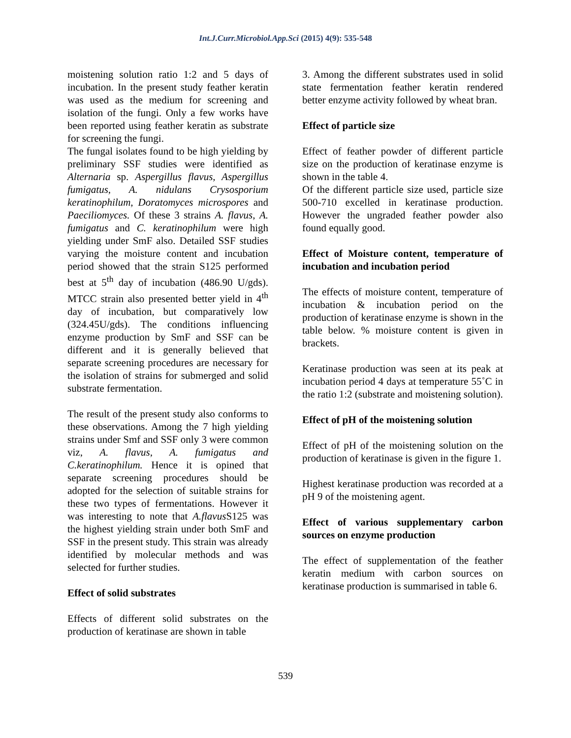Int.J.Curr.Microbiol.App.Sci (2015) 4(9): 535-548
moistening solution ratio 1:2 and 5 days of incubation. In the present study feather keratin was used as the medium for screening and isolation of the fungi. Only a few works have been reported using feather keratin as substrate for screening the fungi.
The fungal isolates found to be high yielding by preliminary SSF studies were identified as Alternaria sp. Aspergillus flavus, Aspergillus fumigatus, A. nidulans Crysosporium keratinophilum, Doratomyces microspores and Paeciliomyces. Of these 3 strains A. flavus, A. fumigatus and C. keratinophilum were high yielding under SmF also. Detailed SSF studies varying the moisture content and incubation period showed that the strain S125 performed best at 5<sup>th</sup> day of incubation (486.90 U/gds). MTCC strain also presented better yield in 4<sup>th</sup> day of incubation, but comparatively low (324.45U/gds). The conditions influencing enzyme production by SmF and SSF can be different and it is generally believed that separate screening procedures are necessary for the isolation of strains for submerged and solid substrate fermentation.
The result of the present study also conforms to these observations. Among the 7 high yielding strains under Smf and SSF only 3 were common viz, A. flavus, A. fumigatus and C.keratinophilum. Hence it is opined that separate screening procedures should be adopted for the selection of suitable strains for these two types of fermentations. However it was interesting to note that A.flavus S125 was the highest yielding strain under both SmF and SSF in the present study. This strain was already identified by molecular methods and was selected for further studies.
Effect of solid substrates
Effects of different solid substrates on the production of keratinase are shown in table
3. Among the different substrates used in solid state fermentation feather keratin rendered better enzyme activity followed by wheat bran.
Effect of particle size
Effect of feather powder of different particle size on the production of keratinase enzyme is shown in the table 4.
Of the different particle size used, particle size 500-710 excelled in keratinase production. However the ungraded feather powder also found equally good.
Effect of Moisture content, temperature of incubation and incubation period
The effects of moisture content, temperature of incubation & incubation period on the production of keratinase enzyme is shown in the table below. % moisture content is given in brackets.
Keratinase production was seen at its peak at incubation period 4 days at temperature 55˚C in the ratio 1:2 (substrate and moistening solution).
Effect of pH of the moistening solution
Effect of pH of the moistening solution on the production of keratinase is given in the figure 1.
Highest keratinase production was recorded at a pH 9 of the moistening agent.
Effect of various supplementary carbon sources on enzyme production
The effect of supplementation of the feather keratin medium with carbon sources on keratinase production is summarised in table 6.
539